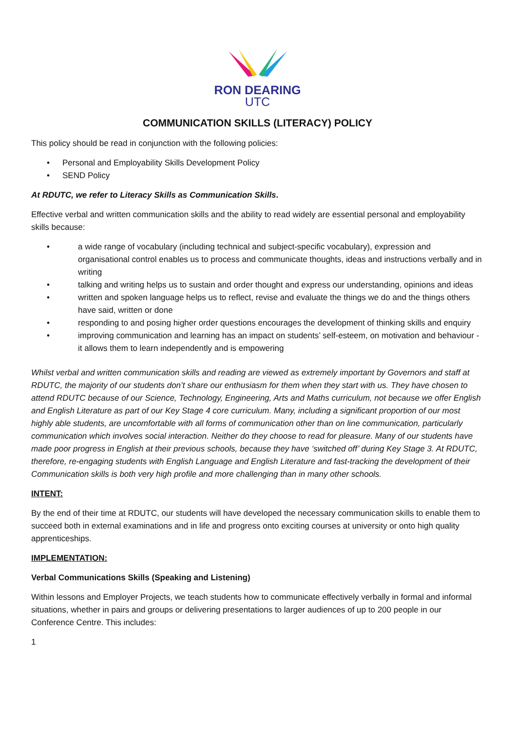RON DEARING
UTC
COMMUNICATION SKILLS (LITERACY) POLICY
This policy should be read in conjunction with the following policies:
• Personal and Employability Skills Development Policy
• SEND Policy
At RDUTC, we refer to Literacy Skills as Communication Skills.
Effective verbal and written communication skills and the ability to read widely are essential personal and employability skills because:
• a wide range of vocabulary (including technical and subject-specific vocabulary), expression and organisational control enables us to process and communicate thoughts, ideas and instructions verbally and in writing
• talking and writing helps us to sustain and order thought and express our understanding, opinions and ideas
• written and spoken language helps us to reflect, revise and evaluate the things we do and the things others have said, written or done
• responding to and posing higher order questions encourages the development of thinking skills and enquiry
• improving communication and learning has an impact on students’ self-esteem, on motivation and behaviour - it allows them to learn independently and is empowering
Whilst verbal and written communication skills and reading are viewed as extremely important by Governors and staff at RDUTC, the majority of our students don’t share our enthusiasm for them when they start with us. They have chosen to attend RDUTC because of our Science, Technology, Engineering, Arts and Maths curriculum, not because we offer English and English Literature as part of our Key Stage 4 core curriculum. Many, including a significant proportion of our most highly able students, are uncomfortable with all forms of communication other than on line communication, particularly communication which involves social interaction. Neither do they choose to read for pleasure. Many of our students have made poor progress in English at their previous schools, because they have ‘switched off’ during Key Stage 3. At RDUTC, therefore, re-engaging students with English Language and English Literature and fast-tracking the development of their Communication skills is both very high profile and more challenging than in many other schools.
INTENT:
By the end of their time at RDUTC, our students will have developed the necessary communication skills to enable them to succeed both in external examinations and in life and progress onto exciting courses at university or onto high quality apprenticeships.
IMPLEMENTATION:
Verbal Communications Skills (Speaking and Listening)
Within lessons and Employer Projects, we teach students how to communicate effectively verbally in formal and informal situations, whether in pairs and groups or delivering presentations to larger audiences of up to 200 people in our Conference Centre. This includes:
1